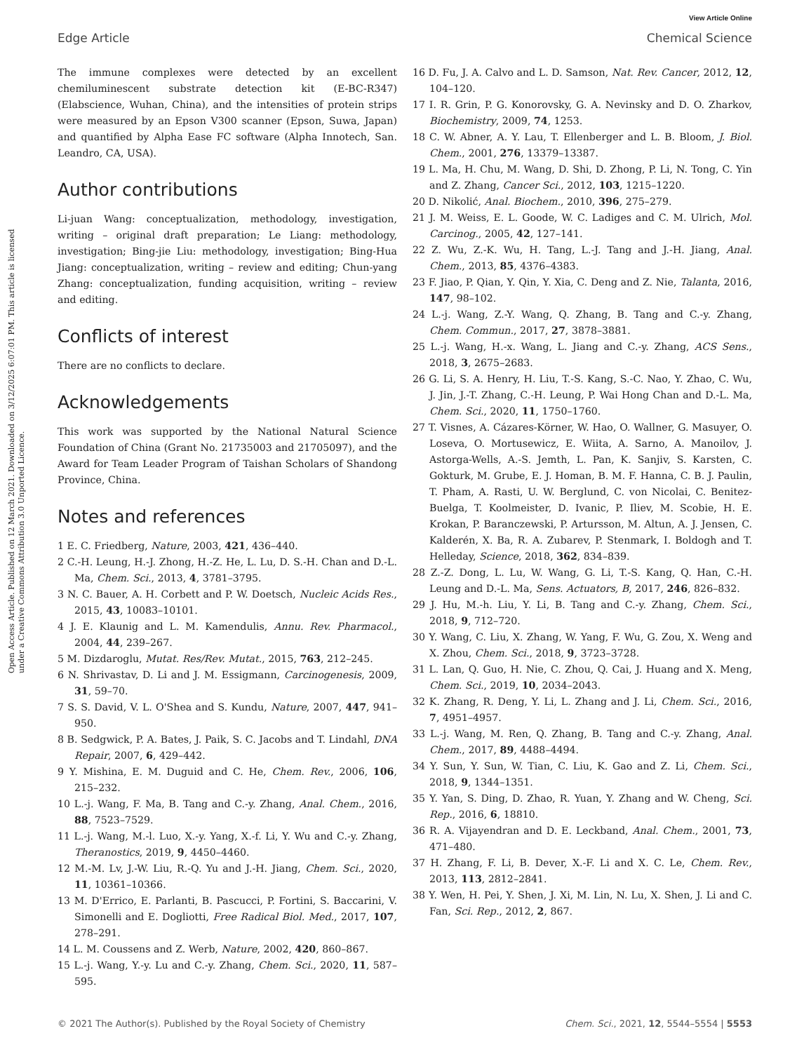View Article Online
Edge Article Chemical Science
Open Access Article. Published on 12 March 2021. Downloaded on 3/12/2025 6:07:01 PM. This article is licensed under a Creative Commons Attribution 3.0 Unported Licence.
The immune complexes were detected by an excellent chemiluminescent substrate detection kit (E-BC-R347) (Elabscience, Wuhan, China), and the intensities of protein strips were measured by an Epson V300 scanner (Epson, Suwa, Japan) and quantified by Alpha Ease FC software (Alpha Innotech, San. Leandro, CA, USA).
Author contributions
Li-juan Wang: conceptualization, methodology, investigation, writing – original draft preparation; Le Liang: methodology, investigation; Bing-jie Liu: methodology, investigation; Bing-Hua Jiang: conceptualization, writing – review and editing; Chun-yang Zhang: conceptualization, funding acquisition, writing – review and editing.
Conflicts of interest
There are no conflicts to declare.
Acknowledgements
This work was supported by the National Natural Science Foundation of China (Grant No. 21735003 and 21705097), and the Award for Team Leader Program of Taishan Scholars of Shandong Province, China.
Notes and references
1 E. C. Friedberg, Nature, 2003, 421, 436–440.
2 C.-H. Leung, H.-J. Zhong, H.-Z. He, L. Lu, D. S.-H. Chan and D.-L. Ma, Chem. Sci., 2013, 4, 3781–3795.
3 N. C. Bauer, A. H. Corbett and P. W. Doetsch, Nucleic Acids Res., 2015, 43, 10083–10101.
4 J. E. Klaunig and L. M. Kamendulis, Annu. Rev. Pharmacol., 2004, 44, 239–267.
5 M. Dizdaroglu, Mutat. Res/Rev. Mutat., 2015, 763, 212–245.
6 N. Shrivastav, D. Li and J. M. Essigmann, Carcinogenesis, 2009, 31, 59–70.
7 S. S. David, V. L. O'Shea and S. Kundu, Nature, 2007, 447, 941–950.
8 B. Sedgwick, P. A. Bates, J. Paik, S. C. Jacobs and T. Lindahl, DNA Repair, 2007, 6, 429–442.
9 Y. Mishina, E. M. Duguid and C. He, Chem. Rev., 2006, 106, 215–232.
10 L.-j. Wang, F. Ma, B. Tang and C.-y. Zhang, Anal. Chem., 2016, 88, 7523–7529.
11 L.-j. Wang, M.-l. Luo, X.-y. Yang, X.-f. Li, Y. Wu and C.-y. Zhang, Theranostics, 2019, 9, 4450–4460.
12 M.-M. Lv, J.-W. Liu, R.-Q. Yu and J.-H. Jiang, Chem. Sci., 2020, 11, 10361–10366.
13 M. D'Errico, E. Parlanti, B. Pascucci, P. Fortini, S. Baccarini, V. Simonelli and E. Dogliotti, Free Radical Biol. Med., 2017, 107, 278–291.
14 L. M. Coussens and Z. Werb, Nature, 2002, 420, 860–867.
15 L.-j. Wang, Y.-y. Lu and C.-y. Zhang, Chem. Sci., 2020, 11, 587–595.
16 D. Fu, J. A. Calvo and L. D. Samson, Nat. Rev. Cancer, 2012, 12, 104–120.
17 I. R. Grin, P. G. Konorovsky, G. A. Nevinsky and D. O. Zharkov, Biochemistry, 2009, 74, 1253.
18 C. W. Abner, A. Y. Lau, T. Ellenberger and L. B. Bloom, J. Biol. Chem., 2001, 276, 13379–13387.
19 L. Ma, H. Chu, M. Wang, D. Shi, D. Zhong, P. Li, N. Tong, C. Yin and Z. Zhang, Cancer Sci., 2012, 103, 1215–1220.
20 D. Nikolić, Anal. Biochem., 2010, 396, 275–279.
21 J. M. Weiss, E. L. Goode, W. C. Ladiges and C. M. Ulrich, Mol. Carcinog., 2005, 42, 127–141.
22 Z. Wu, Z.-K. Wu, H. Tang, L.-J. Tang and J.-H. Jiang, Anal. Chem., 2013, 85, 4376–4383.
23 F. Jiao, P. Qian, Y. Qin, Y. Xia, C. Deng and Z. Nie, Talanta, 2016, 147, 98–102.
24 L.-j. Wang, Z.-Y. Wang, Q. Zhang, B. Tang and C.-y. Zhang, Chem. Commun., 2017, 27, 3878–3881.
25 L.-j. Wang, H.-x. Wang, L. Jiang and C.-y. Zhang, ACS Sens., 2018, 3, 2675–2683.
26 G. Li, S. A. Henry, H. Liu, T.-S. Kang, S.-C. Nao, Y. Zhao, C. Wu, J. Jin, J.-T. Zhang, C.-H. Leung, P. Wai Hong Chan and D.-L. Ma, Chem. Sci., 2020, 11, 1750–1760.
27 T. Visnes, A. Cázares-Körner, W. Hao, O. Wallner, G. Masuyer, O. Loseva, O. Mortusewicz, E. Wiita, A. Sarno, A. Manoilov, J. Astorga-Wells, A.-S. Jemth, L. Pan, K. Sanjiv, S. Karsten, C. Gokturk, M. Grube, E. J. Homan, B. M. F. Hanna, C. B. J. Paulin, T. Pham, A. Rasti, U. W. Berglund, C. von Nicolai, C. Benitez-Buelga, T. Koolmeister, D. Ivanic, P. Iliev, M. Scobie, H. E. Krokan, P. Baranczewski, P. Artursson, M. Altun, A. J. Jensen, C. Kalderén, X. Ba, R. A. Zubarev, P. Stenmark, I. Boldogh and T. Helleday, Science, 2018, 362, 834–839.
28 Z.-Z. Dong, L. Lu, W. Wang, G. Li, T.-S. Kang, Q. Han, C.-H. Leung and D.-L. Ma, Sens. Actuators, B, 2017, 246, 826–832.
29 J. Hu, M.-h. Liu, Y. Li, B. Tang and C.-y. Zhang, Chem. Sci., 2018, 9, 712–720.
30 Y. Wang, C. Liu, X. Zhang, W. Yang, F. Wu, G. Zou, X. Weng and X. Zhou, Chem. Sci., 2018, 9, 3723–3728.
31 L. Lan, Q. Guo, H. Nie, C. Zhou, Q. Cai, J. Huang and X. Meng, Chem. Sci., 2019, 10, 2034–2043.
32 K. Zhang, R. Deng, Y. Li, L. Zhang and J. Li, Chem. Sci., 2016, 7, 4951–4957.
33 L.-j. Wang, M. Ren, Q. Zhang, B. Tang and C.-y. Zhang, Anal. Chem., 2017, 89, 4488–4494.
34 Y. Sun, Y. Sun, W. Tian, C. Liu, K. Gao and Z. Li, Chem. Sci., 2018, 9, 1344–1351.
35 Y. Yan, S. Ding, D. Zhao, R. Yuan, Y. Zhang and W. Cheng, Sci. Rep., 2016, 6, 18810.
36 R. A. Vijayendran and D. E. Leckband, Anal. Chem., 2001, 73, 471–480.
37 H. Zhang, F. Li, B. Dever, X.-F. Li and X. C. Le, Chem. Rev., 2013, 113, 2812–2841.
38 Y. Wen, H. Pei, Y. Shen, J. Xi, M. Lin, N. Lu, X. Shen, J. Li and C. Fan, Sci. Rep., 2012, 2, 867.
© 2021 The Author(s). Published by the Royal Society of Chemistry Chem. Sci., 2021, 12, 5544–5554 | 5553